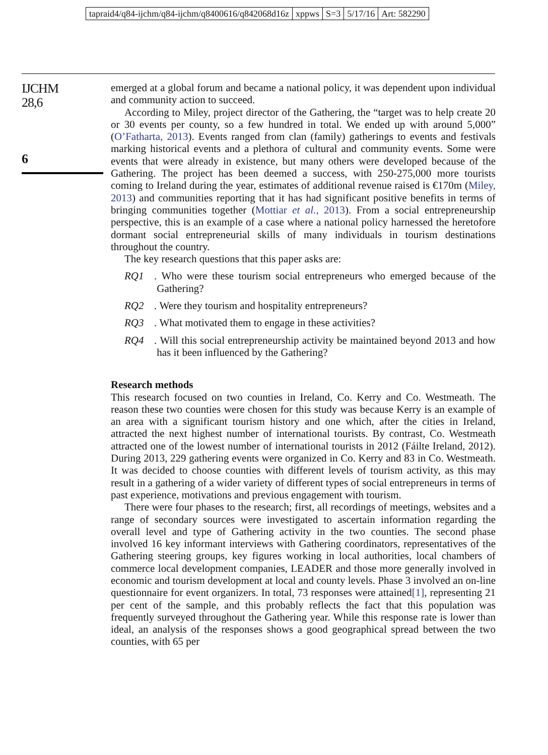tapraid4/q84-ijchm/q84-ijchm/q8400616/q842068d16z xppws S=3 5/17/16 Art: 582290
IJCHM
28,6
6
emerged at a global forum and became a national policy, it was dependent upon individual and community action to succeed.
According to Miley, project director of the Gathering, the “target was to help create 20 or 30 events per county, so a few hundred in total. We ended up with around 5,000” (O’Fatharta, 2013). Events ranged from clan (family) gatherings to events and festivals marking historical events and a plethora of cultural and community events. Some were events that were already in existence, but many others were developed because of the Gathering. The project has been deemed a success, with 250-275,000 more tourists coming to Ireland during the year, estimates of additional revenue raised is €170m (Miley, 2013) and communities reporting that it has had significant positive benefits in terms of bringing communities together (Mottiar et al., 2013). From a social entrepreneurship perspective, this is an example of a case where a national policy harnessed the heretofore dormant social entrepreneurial skills of many individuals in tourism destinations throughout the country.
The key research questions that this paper asks are:
RQ1. Who were these tourism social entrepreneurs who emerged because of the Gathering?
RQ2. Were they tourism and hospitality entrepreneurs?
RQ3. What motivated them to engage in these activities?
RQ4. Will this social entrepreneurship activity be maintained beyond 2013 and how has it been influenced by the Gathering?
Research methods
This research focused on two counties in Ireland, Co. Kerry and Co. Westmeath. The reason these two counties were chosen for this study was because Kerry is an example of an area with a significant tourism history and one which, after the cities in Ireland, attracted the next highest number of international tourists. By contrast, Co. Westmeath attracted one of the lowest number of international tourists in 2012 (Fáilte Ireland, 2012). During 2013, 229 gathering events were organized in Co. Kerry and 83 in Co. Westmeath. It was decided to choose counties with different levels of tourism activity, as this may result in a gathering of a wider variety of different types of social entrepreneurs in terms of past experience, motivations and previous engagement with tourism.
There were four phases to the research; first, all recordings of meetings, websites and a range of secondary sources were investigated to ascertain information regarding the overall level and type of Gathering activity in the two counties. The second phase involved 16 key informant interviews with Gathering coordinators, representatives of the Gathering steering groups, key figures working in local authorities, local chambers of commerce local development companies, LEADER and those more generally involved in economic and tourism development at local and county levels. Phase 3 involved an on-line questionnaire for event organizers. In total, 73 responses were attained[1], representing 21 per cent of the sample, and this probably reflects the fact that this population was frequently surveyed throughout the Gathering year. While this response rate is lower than ideal, an analysis of the responses shows a good geographical spread between the two counties, with 65 per